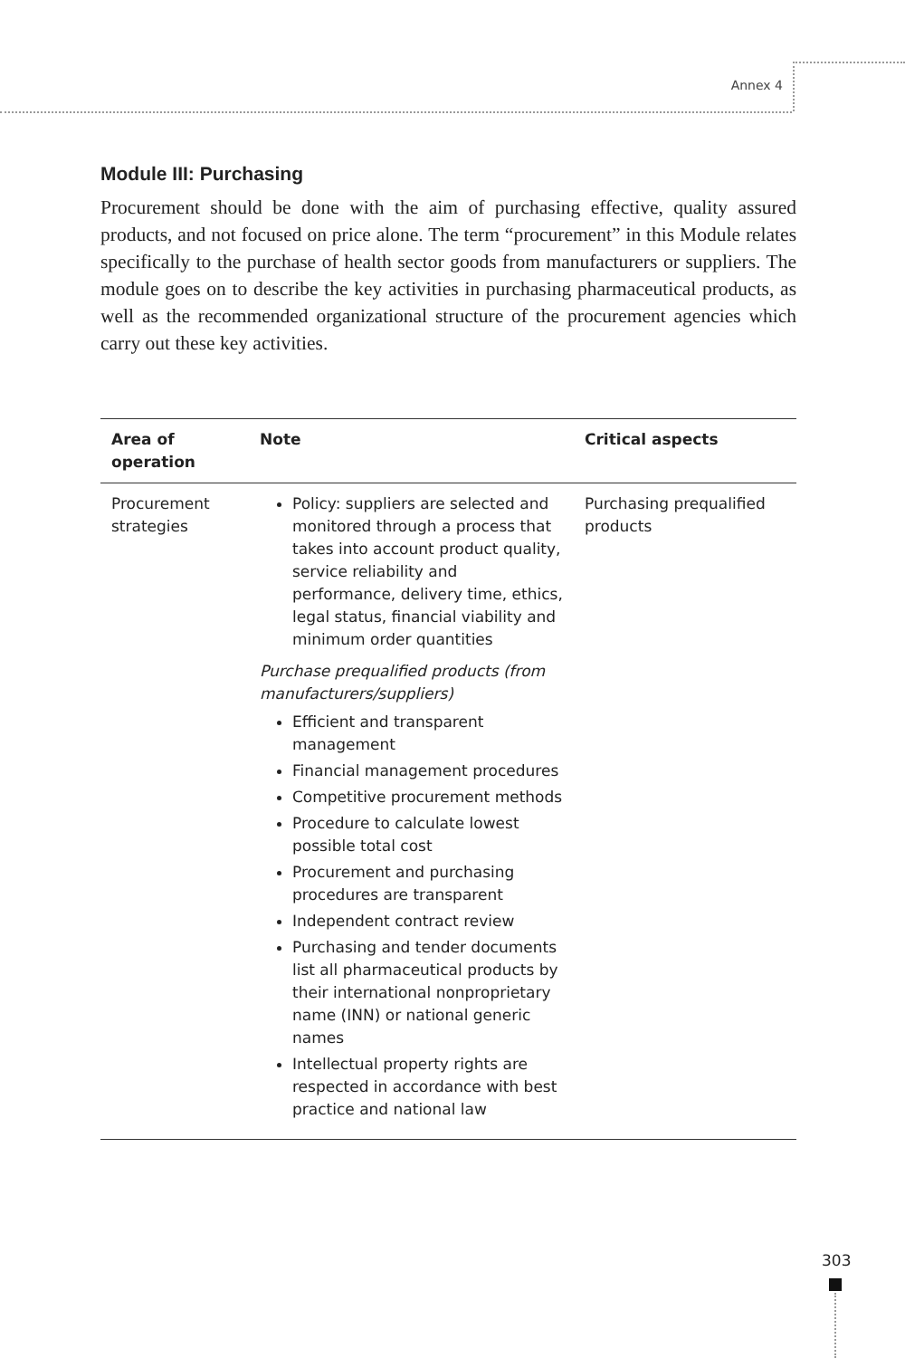Annex 4
Module III: Purchasing
Procurement should be done with the aim of purchasing effective, quality assured products, and not focused on price alone. The term “procurement” in this Module relates specifically to the purchase of health sector goods from manufacturers or suppliers. The module goes on to describe the key activities in purchasing pharmaceutical products, as well as the recommended organizational structure of the procurement agencies which carry out these key activities.
| Area of operation | Note | Critical aspects |
| --- | --- | --- |
| Procurement strategies | Policy: suppliers are selected and monitored through a process that takes into account product quality, service reliability and performance, delivery time, ethics, legal status, financial viability and minimum order quantities Purchase prequalified products (from manufacturers/suppliers) Efficient and transparent management Financial management procedures Competitive procurement methods Procedure to calculate lowest possible total cost Procurement and purchasing procedures are transparent Independent contract review Purchasing and tender documents list all pharmaceutical products by their international nonproprietary name (INN) or national generic names Intellectual property rights are respected in accordance with best practice and national law | Purchasing prequalified products |
303